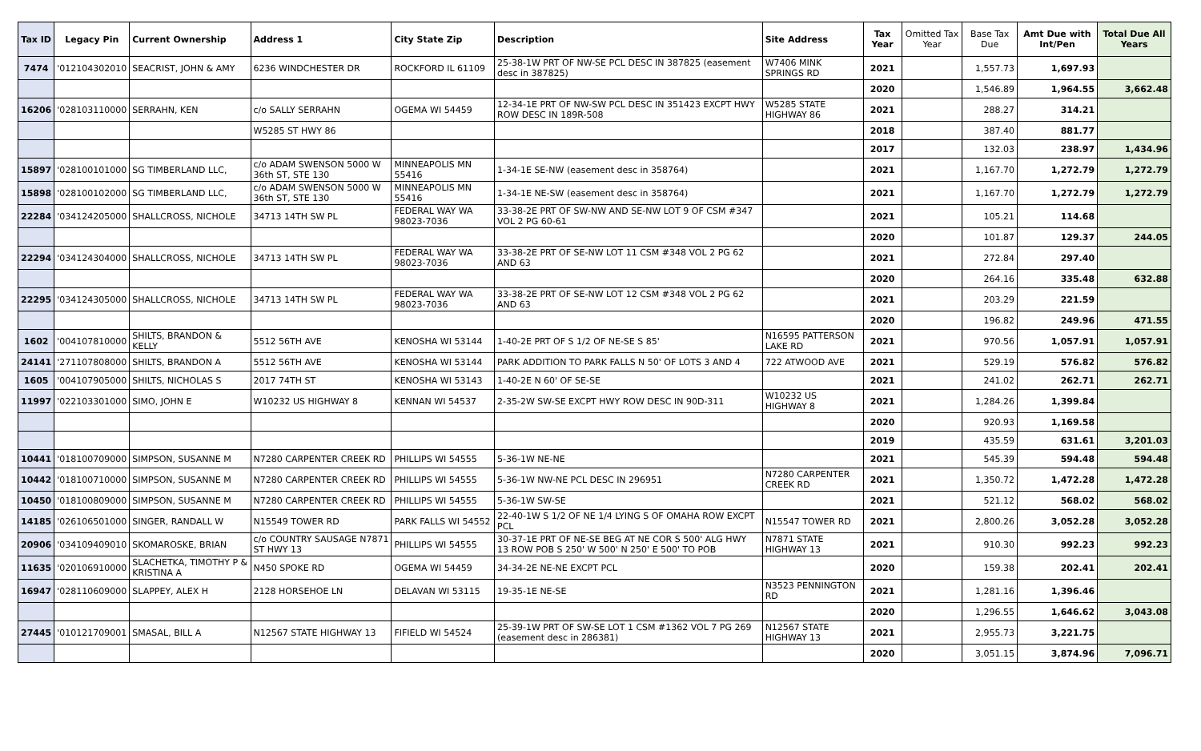| Tax ID | Legacy Pin | Current Ownership | Address 1 | City State Zip | Description | Site Address | Tax Year | Omitted Tax Year | Base Tax Due | Amt Due with Int/Pen | Total Due All Years |
| --- | --- | --- | --- | --- | --- | --- | --- | --- | --- | --- | --- |
| 7474 | '012104302010 | SEACRIST, JOHN & AMY | 6236 WINDCHESTER DR | ROCKFORD IL 61109 | 25-38-1W PRT OF NW-SE PCL DESC IN 387825 (easement desc in 387825) | W7406 MINK SPRINGS RD | 2021 | | 1,557.73 | 1,697.93 | |
| | | | | | | | 2020 | | 1,546.89 | 1,964.55 | 3,662.48 |
| 16206 | '028103110000 | SERRAHN, KEN | c/o SALLY SERRAHN | OGEMA WI 54459 | 12-34-1E PRT OF NW-SW PCL DESC IN 351423 EXCPT HWY ROW DESC IN 189R-508 | W5285 STATE HIGHWAY 86 | 2021 | | 288.27 | 314.21 | |
| | | | W5285 ST HWY 86 | | | | 2018 | | 387.40 | 881.77 | |
| | | | | | | | 2017 | | 132.03 | 238.97 | 1,434.96 |
| 15897 | '028100101000 | SG TIMBERLAND LLC, | c/o ADAM SWENSON 5000 W 36th ST, STE 130 | MINNEAPOLIS MN 55416 | 1-34-1E SE-NW (easement desc in 358764) | | 2021 | | 1,167.70 | 1,272.79 | 1,272.79 |
| 15898 | '028100102000 | SG TIMBERLAND LLC, | c/o ADAM SWENSON 5000 W 36th ST, STE 130 | MINNEAPOLIS MN 55416 | 1-34-1E NE-SW (easement desc in 358764) | | 2021 | | 1,167.70 | 1,272.79 | 1,272.79 |
| 22284 | '034124205000 | SHALLCROSS, NICHOLE | 34713 14TH SW PL | FEDERAL WAY WA 98023-7036 | 33-38-2E PRT OF SW-NW AND SE-NW LOT 9 OF CSM #347 VOL 2 PG 60-61 | | 2021 | | 105.21 | 114.68 | |
| | | | | | | | 2020 | | 101.87 | 129.37 | 244.05 |
| 22294 | '034124304000 | SHALLCROSS, NICHOLE | 34713 14TH SW PL | FEDERAL WAY WA 98023-7036 | 33-38-2E PRT OF SE-NW LOT 11 CSM #348 VOL 2 PG 62 AND 63 | | 2021 | | 272.84 | 297.40 | |
| | | | | | | | 2020 | | 264.16 | 335.48 | 632.88 |
| 22295 | '034124305000 | SHALLCROSS, NICHOLE | 34713 14TH SW PL | FEDERAL WAY WA 98023-7036 | 33-38-2E PRT OF SE-NW LOT 12 CSM #348 VOL 2 PG 62 AND 63 | | 2021 | | 203.29 | 221.59 | |
| | | | | | | | 2020 | | 196.82 | 249.96 | 471.55 |
| 1602 | '004107810000 | SHILTS, BRANDON & KELLY | 5512 56TH AVE | KENOSHA WI 53144 | 1-40-2E PRT OF S 1/2 OF NE-SE S 85' | N16595 PATTERSON LAKE RD | 2021 | | 970.56 | 1,057.91 | 1,057.91 |
| 24141 | '271107808000 | SHILTS, BRANDON A | 5512 56TH AVE | KENOSHA WI 53144 | PARK ADDITION TO PARK FALLS N 50' OF LOTS 3 AND 4 | 722 ATWOOD AVE | 2021 | | 529.19 | 576.82 | 576.82 |
| 1605 | '004107905000 | SHILTS, NICHOLAS S | 2017 74TH ST | KENOSHA WI 53143 | 1-40-2E N 60' OF SE-SE | | 2021 | | 241.02 | 262.71 | 262.71 |
| 11997 | '022103301000 | SIMO, JOHN E | W10232 US HIGHWAY 8 | KENNAN WI 54537 | 2-35-2W SW-SE EXCPT HWY ROW DESC IN 90D-311 | W10232 US HIGHWAY 8 | 2021 | | 1,284.26 | 1,399.84 | |
| | | | | | | | 2020 | | 920.93 | 1,169.58 | |
| | | | | | | | 2019 | | 435.59 | 631.61 | 3,201.03 |
| 10441 | '018100709000 | SIMPSON, SUSANNE M | N7280 CARPENTER CREEK RD | PHILLIPS WI 54555 | 5-36-1W NE-NE | | 2021 | | 545.39 | 594.48 | 594.48 |
| 10442 | '018100710000 | SIMPSON, SUSANNE M | N7280 CARPENTER CREEK RD | PHILLIPS WI 54555 | 5-36-1W NW-NE PCL DESC IN 296951 | N7280 CARPENTER CREEK RD | 2021 | | 1,350.72 | 1,472.28 | 1,472.28 |
| 10450 | '018100809000 | SIMPSON, SUSANNE M | N7280 CARPENTER CREEK RD | PHILLIPS WI 54555 | 5-36-1W SW-SE | | 2021 | | 521.12 | 568.02 | 568.02 |
| 14185 | '026106501000 | SINGER, RANDALL W | N15549 TOWER RD | PARK FALLS WI 54552 | 22-40-1W S 1/2 OF NE 1/4 LYING S OF OMAHA ROW EXCPT PCL | N15547 TOWER RD | 2021 | | 2,800.26 | 3,052.28 | 3,052.28 |
| 20906 | '034109409010 | SKOMAROSKE, BRIAN | c/o COUNTRY SAUSAGE N7871 ST HWY 13 | PHILLIPS WI 54555 | 30-37-1E PRT OF NE-SE BEG AT NE COR S 500' ALG HWY 13 ROW POB S 250' W 500' N 250' E 500' TO POB | N7871 STATE HIGHWAY 13 | 2021 | | 910.30 | 992.23 | 992.23 |
| 11635 | '020106910000 | SLACHETKA, TIMOTHY P & KRISTINA A | N450 SPOKE RD | OGEMA WI 54459 | 34-34-2E NE-NE EXCPT PCL | | 2020 | | 159.38 | 202.41 | 202.41 |
| 16947 | '028110609000 | SLAPPEY, ALEX H | 2128 HORSEHOE LN | DELAVAN WI 53115 | 19-35-1E NE-SE | N3523 PENNINGTON RD | 2021 | | 1,281.16 | 1,396.46 | |
| | | | | | | | 2020 | | 1,296.55 | 1,646.62 | 3,043.08 |
| 27445 | '010121709001 | SMASAL, BILL A | N12567 STATE HIGHWAY 13 | FIFIELD WI 54524 | 25-39-1W PRT OF SW-SE LOT 1 CSM #1362 VOL 7 PG 269 (easement desc in 286381) | N12567 STATE HIGHWAY 13 | 2021 | | 2,955.73 | 3,221.75 | |
| | | | | | | | 2020 | | 3,051.15 | 3,874.96 | 7,096.71 |